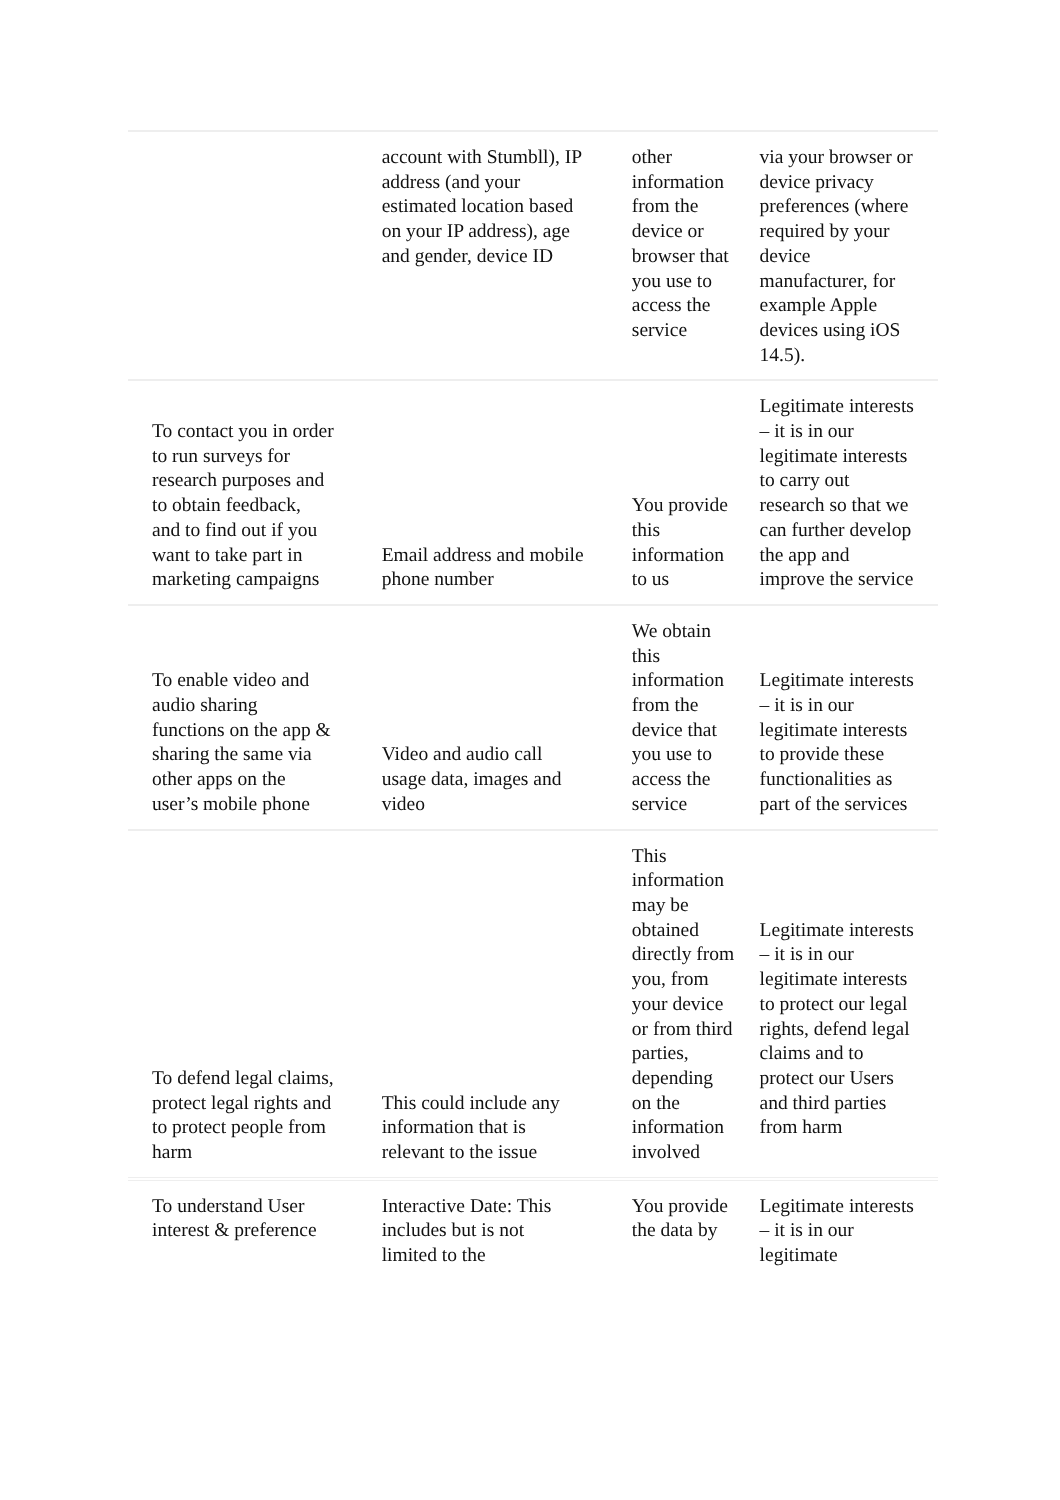| | account with Stumbll), IP address (and your estimated location based on your IP address), age and gender, device ID | other information from the device or browser that you use to access the service | via your browser or device privacy preferences (where required by your device manufacturer, for example Apple devices using iOS 14.5). |
| To contact you in order to run surveys for research purposes and to obtain feedback, and to find out if you want to take part in marketing campaigns | Email address and mobile phone number | You provide this information to us | Legitimate interests – it is in our legitimate interests to carry out research so that we can further develop the app and improve the service |
| To enable video and audio sharing functions on the app & sharing the same via other apps on the user’s mobile phone | Video and audio call usage data, images and video | We obtain this information from the device that you use to access the service | Legitimate interests – it is in our legitimate interests to provide these functionalities as part of the services |
| To defend legal claims, protect legal rights and to protect people from harm | This could include any information that is relevant to the issue | This information may be obtained directly from you, from your device or from third parties, depending on the information involved | Legitimate interests – it is in our legitimate interests to protect our legal rights, defend legal claims and to protect our Users and third parties from harm |
| To understand User interest & preference | Interactive Date: This includes but is not limited to the | You provide the data by | Legitimate interests – it is in our legitimate |